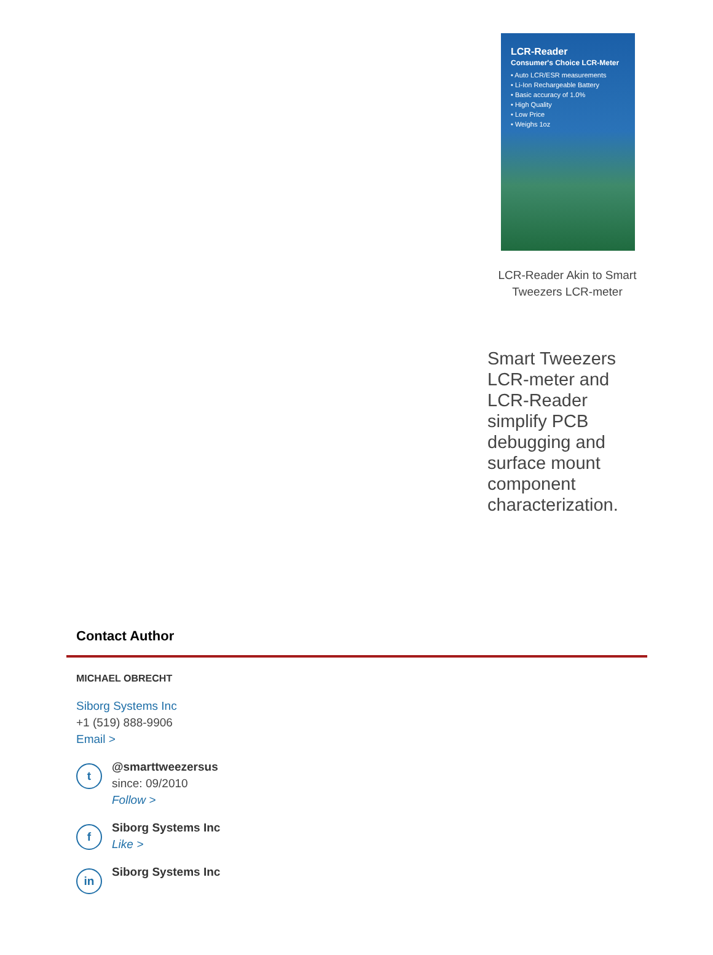LCR-Reader
Consumer's Choice LCR-Meter
• Auto LCR/ESR measurements
• Li-Ion Rechargeable Battery
• Basic accuracy of 1.0%
• High Quality
• Low Price
• Weighs 1oz
LCR-Reader Akin to Smart Tweezers LCR-meter
Smart Tweezers LCR-meter and LCR-Reader simplify PCB debugging and surface mount component characterization.
Contact Author
MICHAEL OBRECHT
Siborg Systems Inc
+1 (519) 888-9906
Email >
t
@smarttweezersus
since: 09/2010
Follow >
f
Siborg Systems Inc
Like >
in
Siborg Systems Inc